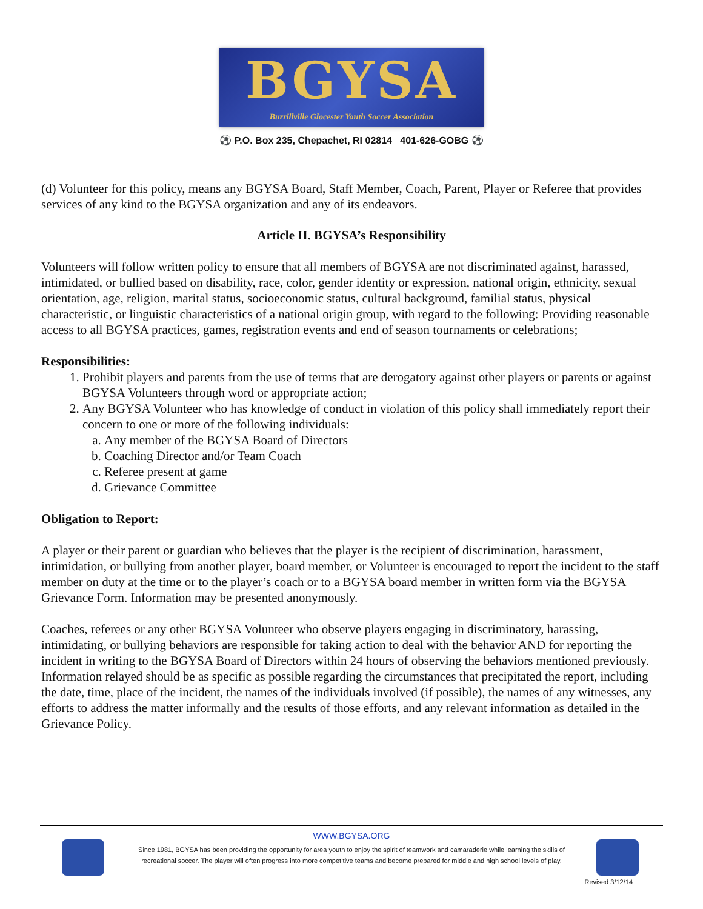BGYSA
Burrillville Glocester Youth Soccer Association
⚽ P.O. Box 235, Chepachet, RI 02814 401-626-GOBG ⚽
(d) Volunteer for this policy, means any BGYSA Board, Staff Member, Coach, Parent, Player or Referee that provides services of any kind to the BGYSA organization and any of its endeavors.
Article II. BGYSA’s Responsibility
Volunteers will follow written policy to ensure that all members of BGYSA are not discriminated against, harassed, intimidated, or bullied based on disability, race, color, gender identity or expression, national origin, ethnicity, sexual orientation, age, religion, marital status, socioeconomic status, cultural background, familial status, physical characteristic, or linguistic characteristics of a national origin group, with regard to the following: Providing reasonable access to all BGYSA practices, games, registration events and end of season tournaments or celebrations;
Responsibilities:
1. Prohibit players and parents from the use of terms that are derogatory against other players or parents or against BGYSA Volunteers through word or appropriate action;
2. Any BGYSA Volunteer who has knowledge of conduct in violation of this policy shall immediately report their concern to one or more of the following individuals:
a. Any member of the BGYSA Board of Directors
b. Coaching Director and/or Team Coach
c. Referee present at game
d. Grievance Committee
Obligation to Report:
A player or their parent or guardian who believes that the player is the recipient of discrimination, harassment, intimidation, or bullying from another player, board member, or Volunteer is encouraged to report the incident to the staff member on duty at the time or to the player’s coach or to a BGYSA board member in written form via the BGYSA Grievance Form. Information may be presented anonymously.
Coaches, referees or any other BGYSA Volunteer who observe players engaging in discriminatory, harassing, intimidating, or bullying behaviors are responsible for taking action to deal with the behavior AND for reporting the incident in writing to the BGYSA Board of Directors within 24 hours of observing the behaviors mentioned previously. Information relayed should be as specific as possible regarding the circumstances that precipitated the report, including the date, time, place of the incident, the names of the individuals involved (if possible), the names of any witnesses, any efforts to address the matter informally and the results of those efforts, and any relevant information as detailed in the Grievance Policy.
WWW.BGYSA.ORG
Since 1981, BGYSA has been providing the opportunity for area youth to enjoy the spirit of teamwork and camaraderie while learning the skills of
recreational soccer. The player will often progress into more competitive teams and become prepared for middle and high school levels of play.
Revised 3/12/14